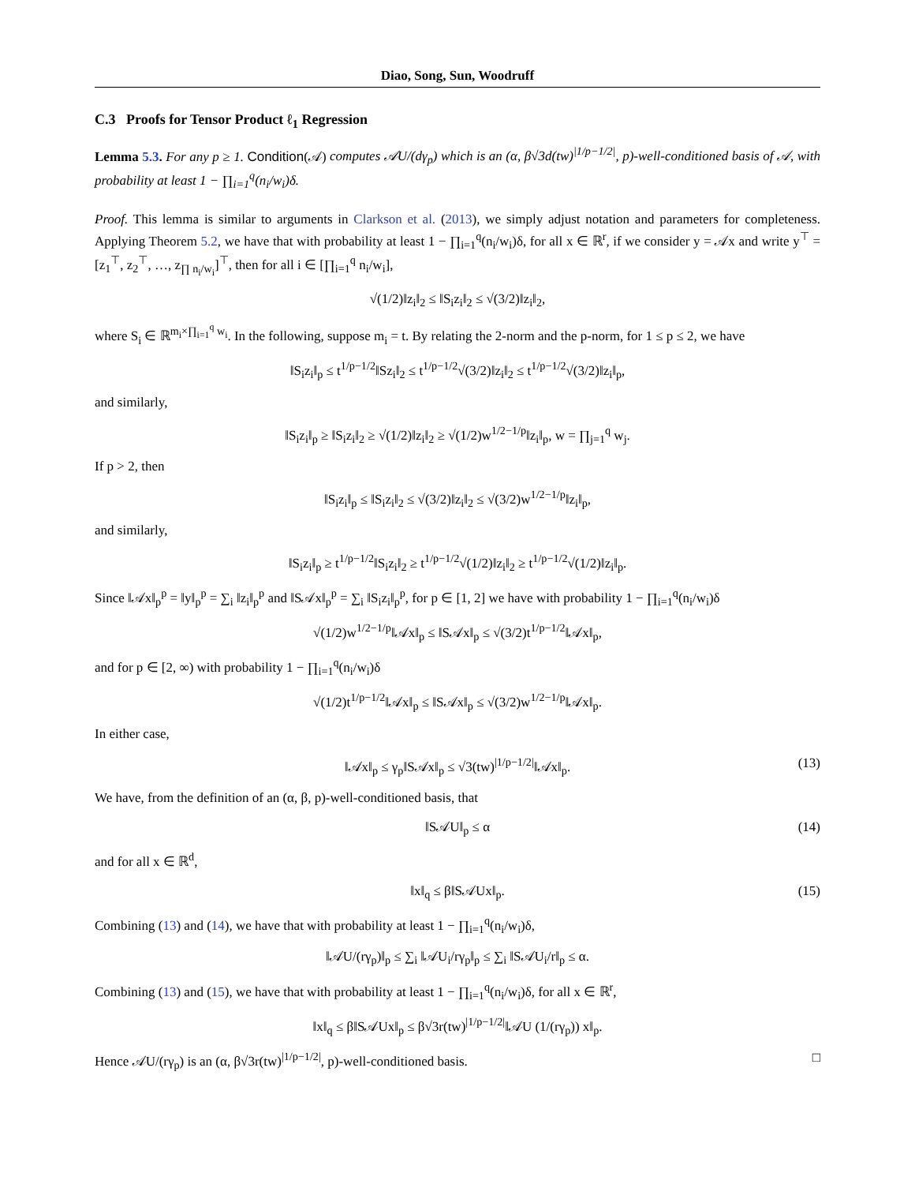Diao, Song, Sun, Woodruff
C.3 Proofs for Tensor Product ℓ<sub>1</sub> Regression
Lemma 5.3. For any p ≥ 1. Condition(𝒜) computes 𝒜U/(dγ<sub>p</sub>) which is an (α, β√3d(tw)<sup>|1/p−1/2|</sup>, p)-well-conditioned basis of 𝒜, with probability at least 1 − ∏<sub>i=1</sub><sup>q</sup>(n<sub>i</sub>/w<sub>i</sub>)δ.
Proof. This lemma is similar to arguments in Clarkson et al. (2013), we simply adjust notation and parameters for completeness. Applying Theorem 5.2, we have that with probability at least 1 − ∏<sub>i=1</sub><sup>q</sup>(n<sub>i</sub>/w<sub>i</sub>)δ, for all x ∈ ℝ<sup>r</sup>, if we consider y = 𝒜x and write y<sup>⊤</sup> = [z<sub>1</sub><sup>⊤</sup>, z<sub>2</sub><sup>⊤</sup>, …, z<sub>∏ n<sub>i</sub>/w<sub>i</sub></sub>]<sup>⊤</sup>, then for all i ∈ [∏<sub>i=1</sub><sup>q</sup> n<sub>i</sub>/w<sub>i</sub>],
√(1/2)‖z<sub>i</sub>‖<sub>2</sub> ≤ ‖S<sub>i</sub>z<sub>i</sub>‖<sub>2</sub> ≤ √(3/2)‖z<sub>i</sub>‖<sub>2</sub>,
where S<sub>i</sub> ∈ ℝ<sup>m<sub>i</sub>×∏<sub>i=1</sub><sup>q</sup> w<sub>i</sub></sup>. In the following, suppose m<sub>i</sub> = t. By relating the 2-norm and the p-norm, for 1 ≤ p ≤ 2, we have
‖S<sub>i</sub>z<sub>i</sub>‖<sub>p</sub> ≤ t<sup>1/p−1/2</sup>‖Sz<sub>i</sub>‖<sub>2</sub> ≤ t<sup>1/p−1/2</sup>√(3/2)‖z<sub>i</sub>‖<sub>2</sub> ≤ t<sup>1/p−1/2</sup>√(3/2)‖z<sub>i</sub>‖<sub>p</sub>,
and similarly,
‖S<sub>i</sub>z<sub>i</sub>‖<sub>p</sub> ≥ ‖S<sub>i</sub>z<sub>i</sub>‖<sub>2</sub> ≥ √(1/2)‖z<sub>i</sub>‖<sub>2</sub> ≥ √(1/2)w<sup>1/2−1/p</sup>‖z<sub>i</sub>‖<sub>p</sub>, w = ∏<sub>j=1</sub><sup>q</sup> w<sub>j</sub>.
If p > 2, then
‖S<sub>i</sub>z<sub>i</sub>‖<sub>p</sub> ≤ ‖S<sub>i</sub>z<sub>i</sub>‖<sub>2</sub> ≤ √(3/2)‖z<sub>i</sub>‖<sub>2</sub> ≤ √(3/2)w<sup>1/2−1/p</sup>‖z<sub>i</sub>‖<sub>p</sub>,
and similarly,
‖S<sub>i</sub>z<sub>i</sub>‖<sub>p</sub> ≥ t<sup>1/p−1/2</sup>‖S<sub>i</sub>z<sub>i</sub>‖<sub>2</sub> ≥ t<sup>1/p−1/2</sup>√(1/2)‖z<sub>i</sub>‖<sub>2</sub> ≥ t<sup>1/p−1/2</sup>√(1/2)‖z<sub>i</sub>‖<sub>p</sub>.
Since ‖𝒜x‖<sub>p</sub><sup>p</sup> = ‖y‖<sub>p</sub><sup>p</sup> = ∑<sub>i</sub> ‖z<sub>i</sub>‖<sub>p</sub><sup>p</sup> and ‖S𝒜x‖<sub>p</sub><sup>p</sup> = ∑<sub>i</sub> ‖S<sub>i</sub>z<sub>i</sub>‖<sub>p</sub><sup>p</sup>, for p ∈ [1, 2] we have with probability 1 − ∏<sub>i=1</sub><sup>q</sup>(n<sub>i</sub>/w<sub>i</sub>)δ
√(1/2)w<sup>1/2−1/p</sup>‖𝒜x‖<sub>p</sub> ≤ ‖S𝒜x‖<sub>p</sub> ≤ √(3/2)t<sup>1/p−1/2</sup>‖𝒜x‖<sub>p</sub>,
and for p ∈ [2, ∞) with probability 1 − ∏<sub>i=1</sub><sup>q</sup>(n<sub>i</sub>/w<sub>i</sub>)δ
√(1/2)t<sup>1/p−1/2</sup>‖𝒜x‖<sub>p</sub> ≤ ‖S𝒜x‖<sub>p</sub> ≤ √(3/2)w<sup>1/2−1/p</sup>‖𝒜x‖<sub>p</sub>.
In either case,
‖𝒜x‖<sub>p</sub> ≤ γ<sub>p</sub>‖S𝒜x‖<sub>p</sub> ≤ √3(tw)<sup>|1/p−1/2|</sup>‖𝒜x‖<sub>p</sub>. (13)
We have, from the definition of an (α, β, p)-well-conditioned basis, that
‖S𝒜U‖<sub>p</sub> ≤ α (14)
and for all x ∈ ℝ<sup>d</sup>,
‖x‖<sub>q</sub> ≤ β‖S𝒜Ux‖<sub>p</sub>. (15)
Combining (13) and (14), we have that with probability at least 1 − ∏<sub>i=1</sub><sup>q</sup>(n<sub>i</sub>/w<sub>i</sub>)δ,
‖𝒜U/(rγ<sub>p</sub>)‖<sub>p</sub> ≤ ∑<sub>i</sub> ‖𝒜U<sub>i</sub>/rγ<sub>p</sub>‖<sub>p</sub> ≤ ∑<sub>i</sub> ‖S𝒜U<sub>i</sub>/r‖<sub>p</sub> ≤ α.
Combining (13) and (15), we have that with probability at least 1 − ∏<sub>i=1</sub><sup>q</sup>(n<sub>i</sub>/w<sub>i</sub>)δ, for all x ∈ ℝ<sup>r</sup>,
‖x‖<sub>q</sub> ≤ β‖S𝒜Ux‖<sub>p</sub> ≤ β√3r(tw)<sup>|1/p−1/2|</sup>‖𝒜U (1/(rγ<sub>p</sub>)) x‖<sub>p</sub>.
Hence 𝒜U/(rγ<sub>p</sub>) is an (α, β√3r(tw)<sup>|1/p−1/2|</sup>, p)-well-conditioned basis. □